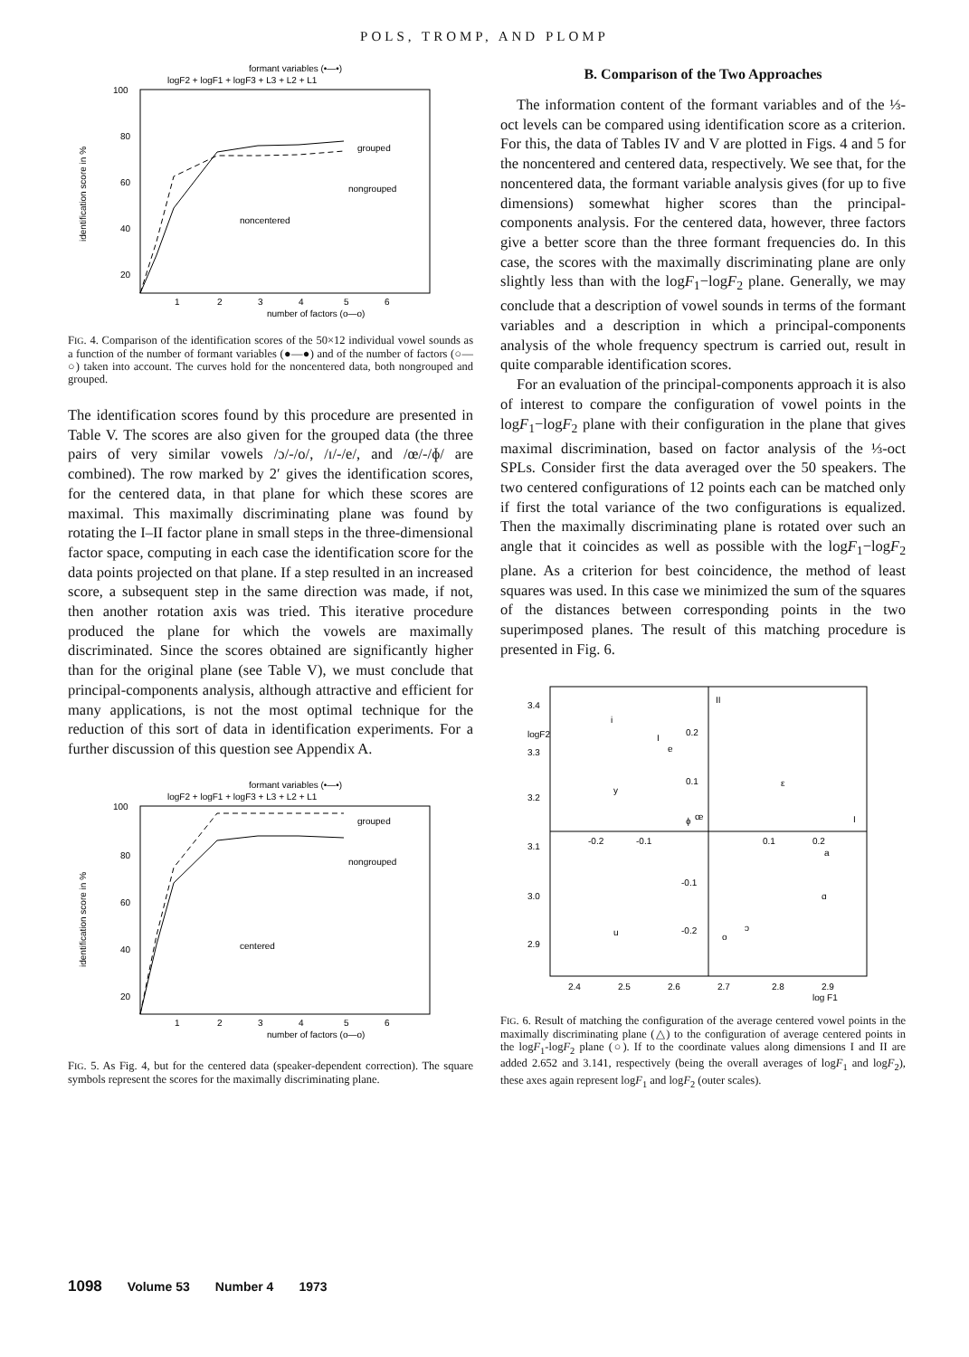POLS, TROMP, AND PLOMP
formant variables (•—•)
logF2 + logF1 + logF3 + L3 + L2 + L1
100
80
60
40
20
identification score in %
grouped
nongrouped
noncentered
1
2
3
4
5
6
number of factors (o—o)
FIG. 4. Comparison of the identification scores of the 50×12 individual vowel sounds as a function of the number of formant variables (●—●) and of the number of factors (○—○) taken into account. The curves hold for the noncentered data, both nongrouped and grouped.
The identification scores found by this procedure are presented in Table V. The scores are also given for the grouped data (the three pairs of very similar vowels /ɔ/-/o/, /ɪ/-/e/, and /œ/-/ɸ/ are combined). The row marked by 2′ gives the identification scores, for the centered data, in that plane for which these scores are maximal. This maximally discriminating plane was found by rotating the I–II factor plane in small steps in the three-dimensional factor space, computing in each case the identification score for the data points projected on that plane. If a step resulted in an increased score, a subsequent step in the same direction was made, if not, then another rotation axis was tried. This iterative procedure produced the plane for which the vowels are maximally discriminated. Since the scores obtained are significantly higher than for the original plane (see Table V), we must conclude that principal-components analysis, although attractive and efficient for many applications, is not the most optimal technique for the reduction of this sort of data in identification experiments. For a further discussion of this question see Appendix A.
formant variables (•—•)
logF2 + logF1 + logF3 + L3 + L2 + L1
100
80
60
40
20
identification score in %
grouped
nongrouped
centered
1
2
3
4
5
6
number of factors (o—o)
FIG. 5. As Fig. 4, but for the centered data (speaker-dependent correction). The square symbols represent the scores for the maximally discriminating plane.
B. Comparison of the Two Approaches
The information content of the formant variables and of the ⅓-oct levels can be compared using identification score as a criterion. For this, the data of Tables IV and V are plotted in Figs. 4 and 5 for the noncentered and centered data, respectively. We see that, for the noncentered data, the formant variable analysis gives (for up to five dimensions) somewhat higher scores than the principal-components analysis. For the centered data, however, three factors give a better score than the three formant frequencies do. In this case, the scores with the maximally discriminating plane are only slightly less than with the logF<sub>1</sub>−logF<sub>2</sub> plane. Generally, we may conclude that a description of vowel sounds in terms of the formant variables and a description in which a principal-components analysis of the whole frequency spectrum is carried out, result in quite comparable identification scores.
For an evaluation of the principal-components approach it is also of interest to compare the configuration of vowel points in the logF<sub>1</sub>−logF<sub>2</sub> plane with their configuration in the plane that gives maximal discrimination, based on factor analysis of the ⅓-oct SPLs. Consider first the data averaged over the 50 speakers. The two centered configurations of 12 points each can be matched only if first the total variance of the two configurations is equalized. Then the maximally discriminating plane is rotated over such an angle that it coincides as well as possible with the logF<sub>1</sub>−logF<sub>2</sub> plane. As a criterion for best coincidence, the method of least squares was used. In this case we minimized the sum of the squares of the distances between corresponding points in the two superimposed planes. The result of this matching procedure is presented in Fig. 6.
II
I
3.4
logF2
3.3
3.2
3.1
3.0
2.9
0.2
0.1
-0.1
-0.2
-0.2
-0.1
0.1
0.2
i
I
e
y
ε
œ
ɸ
a
ɑ
u
o
ɔ
2.4
2.5
2.6
2.7
2.8
2.9
log F1
FIG. 6. Result of matching the configuration of the average centered vowel points in the maximally discriminating plane (△) to the configuration of average centered points in the logF<sub>1</sub>-logF<sub>2</sub> plane (○). If to the coordinate values along dimensions I and II are added 2.652 and 3.141, respectively (being the overall averages of logF<sub>1</sub> and logF<sub>2</sub>), these axes again represent logF<sub>1</sub> and logF<sub>2</sub> (outer scales).
1098 Volume 53 Number 4 1973